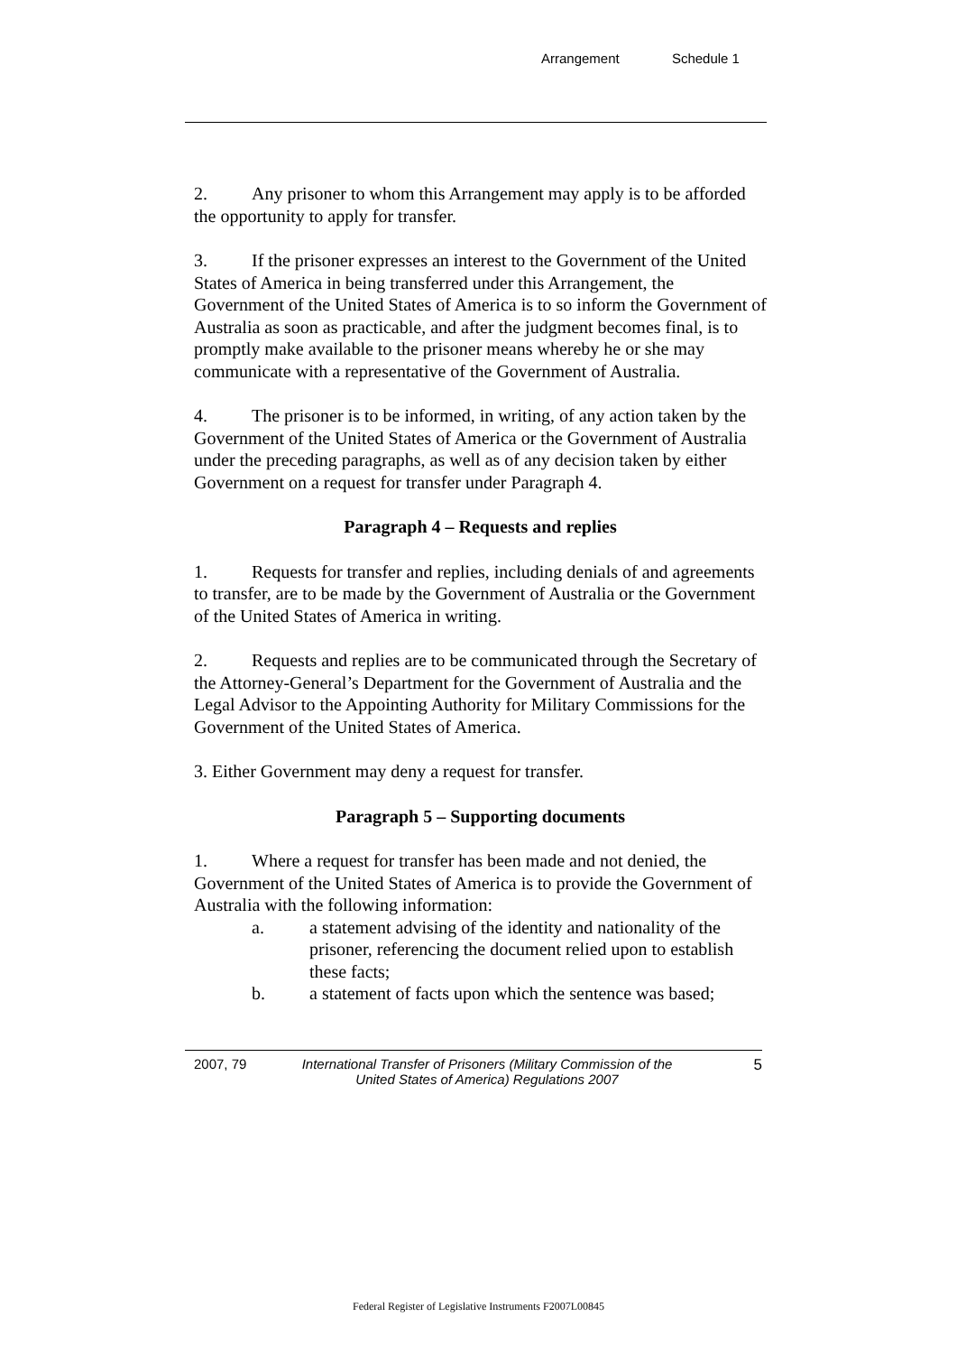Arrangement Schedule 1
2. Any prisoner to whom this Arrangement may apply is to be afforded the opportunity to apply for transfer.
3. If the prisoner expresses an interest to the Government of the United States of America in being transferred under this Arrangement, the Government of the United States of America is to so inform the Government of Australia as soon as practicable, and after the judgment becomes final, is to promptly make available to the prisoner means whereby he or she may communicate with a representative of the Government of Australia.
4. The prisoner is to be informed, in writing, of any action taken by the Government of the United States of America or the Government of Australia under the preceding paragraphs, as well as of any decision taken by either Government on a request for transfer under Paragraph 4.
Paragraph 4 – Requests and replies
1. Requests for transfer and replies, including denials of and agreements to transfer, are to be made by the Government of Australia or the Government of the United States of America in writing.
2. Requests and replies are to be communicated through the Secretary of the Attorney-General’s Department for the Government of Australia and the Legal Advisor to the Appointing Authority for Military Commissions for the Government of the United States of America.
3. Either Government may deny a request for transfer.
Paragraph 5 – Supporting documents
1. Where a request for transfer has been made and not denied, the Government of the United States of America is to provide the Government of Australia with the following information:
a. a statement advising of the identity and nationality of the prisoner, referencing the document relied upon to establish these facts;
b. a statement of facts upon which the sentence was based;
2007, 79 International Transfer of Prisoners (Military Commission of the United States of America) Regulations 2007
5
Federal Register of Legislative Instruments F2007L00845